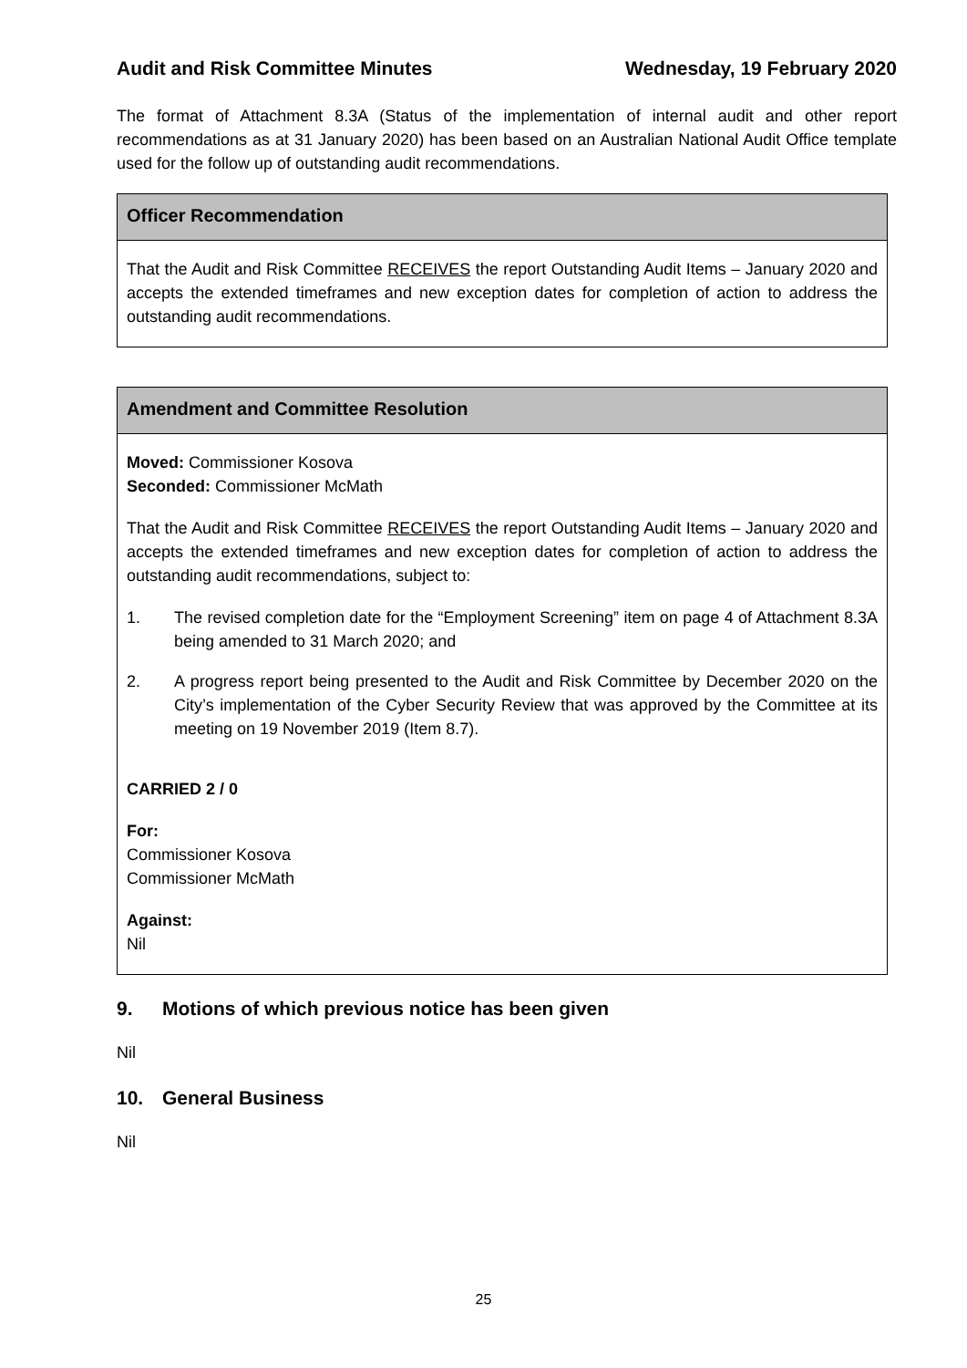Audit and Risk Committee Minutes Wednesday, 19 February 2020
The format of Attachment 8.3A (Status of the implementation of internal audit and other report recommendations as at 31 January 2020) has been based on an Australian National Audit Office template used for the follow up of outstanding audit recommendations.
Officer Recommendation
That the Audit and Risk Committee RECEIVES the report Outstanding Audit Items – January 2020 and accepts the extended timeframes and new exception dates for completion of action to address the outstanding audit recommendations.
Amendment and Committee Resolution
Moved: Commissioner Kosova
Seconded: Commissioner McMath
That the Audit and Risk Committee RECEIVES the report Outstanding Audit Items – January 2020 and accepts the extended timeframes and new exception dates for completion of action to address the outstanding audit recommendations, subject to:
1. The revised completion date for the “Employment Screening” item on page 4 of Attachment 8.3A being amended to 31 March 2020; and
2. A progress report being presented to the Audit and Risk Committee by December 2020 on the City’s implementation of the Cyber Security Review that was approved by the Committee at its meeting on 19 November 2019 (Item 8.7).
CARRIED 2 / 0
For:
Commissioner Kosova
Commissioner McMath
Against:
Nil
9. Motions of which previous notice has been given
Nil
10. General Business
Nil
25